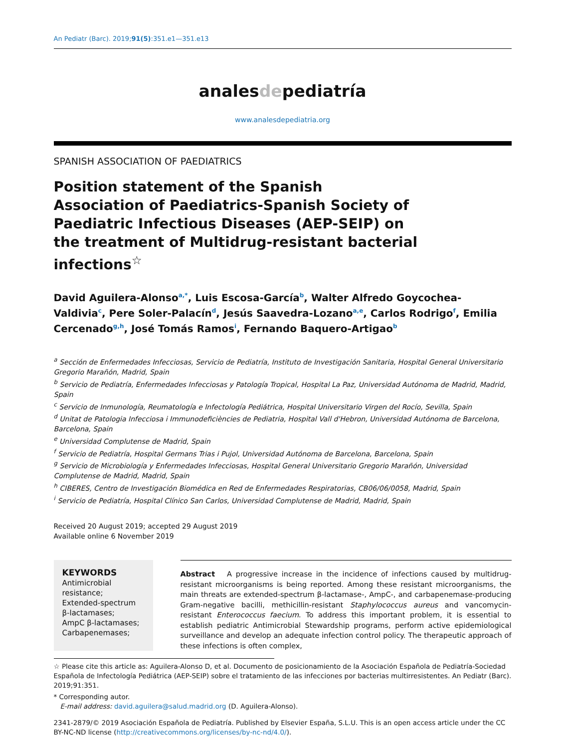An Pediatr (Barc). 2019;91(5):351.e1—351.e13
analesdepediatría
www.analesdepediatria.org
SPANISH ASSOCIATION OF PAEDIATRICS
Position statement of the Spanish Association of Paediatrics-Spanish Society of Paediatric Infectious Diseases (AEP-SEIP) on the treatment of Multidrug-resistant bacterial infections<sup>☆</sup>
David Aguilera-Alonso<sup>a,*</sup>, Luis Escosa-García<sup>b</sup>, Walter Alfredo Goycochea-Valdivia<sup>c</sup>, Pere Soler-Palacín<sup>d</sup>, Jesús Saavedra-Lozano<sup>a,e</sup>, Carlos Rodrigo<sup>f</sup>, Emilia Cercenado<sup>g,h</sup>, José Tomás Ramos<sup>i</sup>, Fernando Baquero-Artigao<sup>b</sup>
<sup>a</sup> Sección de Enfermedades Infecciosas, Servicio de Pediatría, Instituto de Investigación Sanitaria, Hospital General Universitario Gregorio Marañón, Madrid, Spain
<sup>b</sup> Servicio de Pediatría, Enfermedades Infecciosas y Patología Tropical, Hospital La Paz, Universidad Autónoma de Madrid, Madrid, Spain
<sup>c</sup> Servicio de Inmunología, Reumatología e Infectología Pediátrica, Hospital Universitario Virgen del Rocío, Sevilla, Spain
<sup>d</sup> Unitat de Patologia Infecciosa i Immunodeficiències de Pediatria, Hospital Vall d'Hebron, Universidad Autónoma de Barcelona, Barcelona, Spain
<sup>e</sup> Universidad Complutense de Madrid, Spain
<sup>f</sup> Servicio de Pediatría, Hospital Germans Trias i Pujol, Universidad Autónoma de Barcelona, Barcelona, Spain
<sup>g</sup> Servicio de Microbiología y Enfermedades Infecciosas, Hospital General Universitario Gregorio Marañón, Universidad Complutense de Madrid, Madrid, Spain
<sup>h</sup> CIBERES, Centro de Investigación Biomédica en Red de Enfermedades Respiratorias, CB06/06/0058, Madrid, Spain
<sup>i</sup> Servicio de Pediatría, Hospital Clínico San Carlos, Universidad Complutense de Madrid, Madrid, Spain
Received 20 August 2019; accepted 29 August 2019
Available online 6 November 2019
KEYWORDS
Antimicrobial resistance;
Extended-spectrum β-lactamases;
AmpC β-lactamases;
Carbapenemases;
Abstract A progressive increase in the incidence of infections caused by multidrug-resistant microorganisms is being reported. Among these resistant microorganisms, the main threats are extended-spectrum β-lactamase-, AmpC-, and carbapenemase-producing Gram-negative bacilli, methicillin-resistant Staphylococcus aureus and vancomycin-resistant Enterococcus faecium. To address this important problem, it is essential to establish pediatric Antimicrobial Stewardship programs, perform active epidemiological surveillance and develop an adequate infection control policy. The therapeutic approach of these infections is often complex,
☆ Please cite this article as: Aguilera-Alonso D, et al. Documento de posicionamiento de la Asociación Española de Pediatría-Sociedad Española de Infectología Pediátrica (AEP-SEIP) sobre el tratamiento de las infecciones por bacterias multirresistentes. An Pediatr (Barc). 2019;91:351.
* Corresponding autor.
E-mail address: david.aguilera@salud.madrid.org (D. Aguilera-Alonso).
2341-2879/© 2019 Asociación Española de Pediatría. Published by Elsevier España, S.L.U. This is an open access article under the CC BY-NC-ND license (http://creativecommons.org/licenses/by-nc-nd/4.0/).